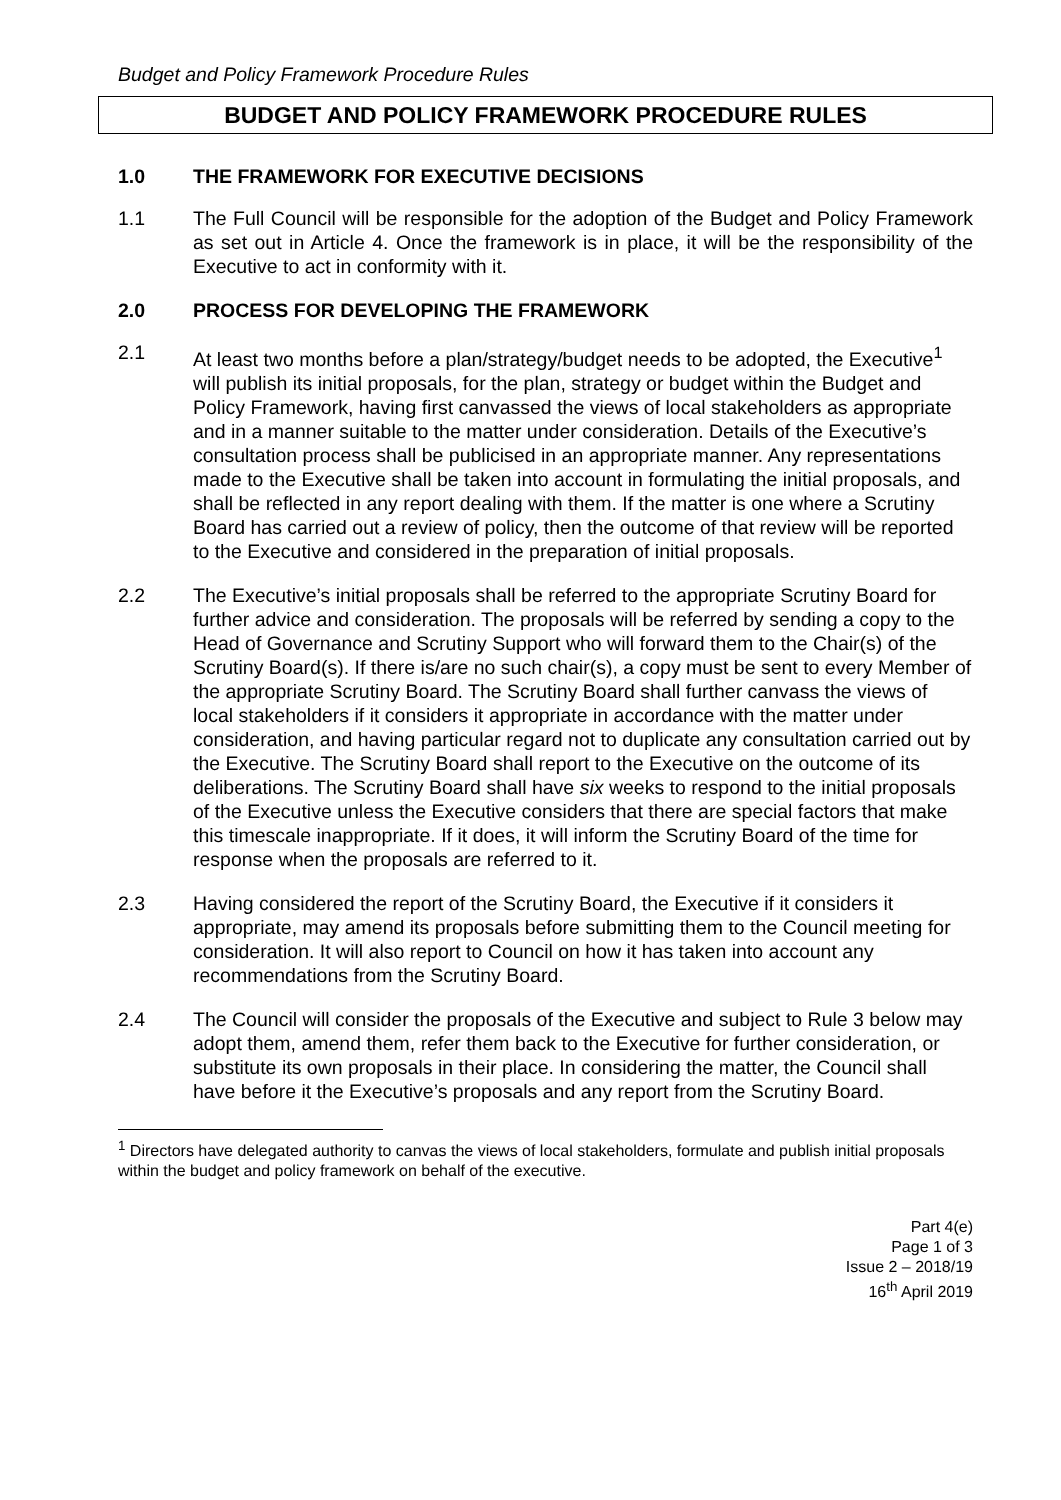Budget and Policy Framework Procedure Rules
BUDGET AND POLICY FRAMEWORK PROCEDURE RULES
1.0 THE FRAMEWORK FOR EXECUTIVE DECISIONS
1.1 The Full Council will be responsible for the adoption of the Budget and Policy Framework as set out in Article 4. Once the framework is in place, it will be the responsibility of the Executive to act in conformity with it.
2.0 PROCESS FOR DEVELOPING THE FRAMEWORK
2.1 At least two months before a plan/strategy/budget needs to be adopted, the Executive<sup>1</sup> will publish its initial proposals, for the plan, strategy or budget within the Budget and Policy Framework, having first canvassed the views of local stakeholders as appropriate and in a manner suitable to the matter under consideration. Details of the Executive’s consultation process shall be publicised in an appropriate manner. Any representations made to the Executive shall be taken into account in formulating the initial proposals, and shall be reflected in any report dealing with them. If the matter is one where a Scrutiny Board has carried out a review of policy, then the outcome of that review will be reported to the Executive and considered in the preparation of initial proposals.
2.2 The Executive’s initial proposals shall be referred to the appropriate Scrutiny Board for further advice and consideration. The proposals will be referred by sending a copy to the Head of Governance and Scrutiny Support who will forward them to the Chair(s) of the Scrutiny Board(s). If there is/are no such chair(s), a copy must be sent to every Member of the appropriate Scrutiny Board. The Scrutiny Board shall further canvass the views of local stakeholders if it considers it appropriate in accordance with the matter under consideration, and having particular regard not to duplicate any consultation carried out by the Executive. The Scrutiny Board shall report to the Executive on the outcome of its deliberations. The Scrutiny Board shall have six weeks to respond to the initial proposals of the Executive unless the Executive considers that there are special factors that make this timescale inappropriate. If it does, it will inform the Scrutiny Board of the time for response when the proposals are referred to it.
2.3 Having considered the report of the Scrutiny Board, the Executive if it considers it appropriate, may amend its proposals before submitting them to the Council meeting for consideration. It will also report to Council on how it has taken into account any recommendations from the Scrutiny Board.
2.4 The Council will consider the proposals of the Executive and subject to Rule 3 below may adopt them, amend them, refer them back to the Executive for further consideration, or substitute its own proposals in their place. In considering the matter, the Council shall have before it the Executive’s proposals and any report from the Scrutiny Board.
<sup>1</sup> Directors have delegated authority to canvas the views of local stakeholders, formulate and publish initial proposals within the budget and policy framework on behalf of the executive.
Part 4(e)
Page 1 of 3
Issue 2 – 2018/19
16<sup>th</sup> April 2019